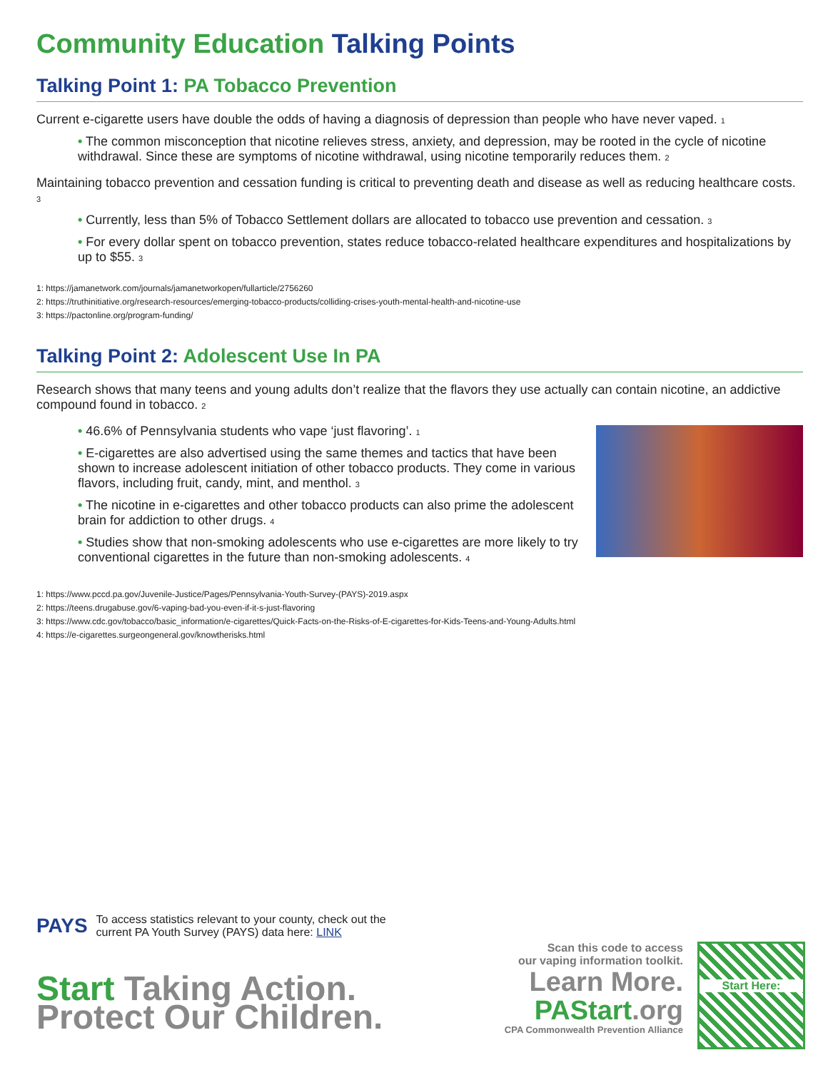Community Education Talking Points
Talking Point 1: PA Tobacco Prevention
Current e-cigarette users have double the odds of having a diagnosis of depression than people who have never vaped. <sup>1</sup>
• The common misconception that nicotine relieves stress, anxiety, and depression, may be rooted in the cycle of nicotine withdrawal. Since these are symptoms of nicotine withdrawal, using nicotine temporarily reduces them. <sup>2</sup>
Maintaining tobacco prevention and cessation funding is critical to preventing death and disease as well as reducing healthcare costs. <sup>3</sup>
• Currently, less than 5% of Tobacco Settlement dollars are allocated to tobacco use prevention and cessation. <sup>3</sup>
• For every dollar spent on tobacco prevention, states reduce tobacco-related healthcare expenditures and hospitalizations by up to $55. <sup>3</sup>
1: https://jamanetwork.com/journals/jamanetworkopen/fullarticle/2756260
2: https://truthinitiative.org/research-resources/emerging-tobacco-products/colliding-crises-youth-mental-health-and-nicotine-use
3: https://pactonline.org/program-funding/
Talking Point 2: Adolescent Use In PA
Research shows that many teens and young adults don’t realize that the flavors they use actually can contain nicotine, an addictive compound found in tobacco. <sup>2</sup>
• 46.6% of Pennsylvania students who vape ‘just flavoring’. <sup>1</sup>
• E-cigarettes are also advertised using the same themes and tactics that have been shown to increase adolescent initiation of other tobacco products. They come in various flavors, including fruit, candy, mint, and menthol. <sup>3</sup>
• The nicotine in e-cigarettes and other tobacco products can also prime the adolescent brain for addiction to other drugs. <sup>4</sup>
• Studies show that non-smoking adolescents who use e-cigarettes are more likely to try conventional cigarettes in the future than non-smoking adolescents. <sup>4</sup>
1: https://www.pccd.pa.gov/Juvenile-Justice/Pages/Pennsylvania-Youth-Survey-(PAYS)-2019.aspx
2: https://teens.drugabuse.gov/6-vaping-bad-you-even-if-it-s-just-flavoring
3: https://www.cdc.gov/tobacco/basic_information/e-cigarettes/Quick-Facts-on-the-Risks-of-E-cigarettes-for-Kids-Teens-and-Young-Adults.html
4: https://e-cigarettes.surgeongeneral.gov/knowtherisks.html
PAYS
To access statistics relevant to your county, check out the
current PA Youth Survey (PAYS) data here: LINK
Start Taking Action.
Protect Our Children.
Scan this code to access
our vaping information toolkit.
Learn More.
PAStart.org
CPA Commonwealth Prevention Alliance
Start Here: